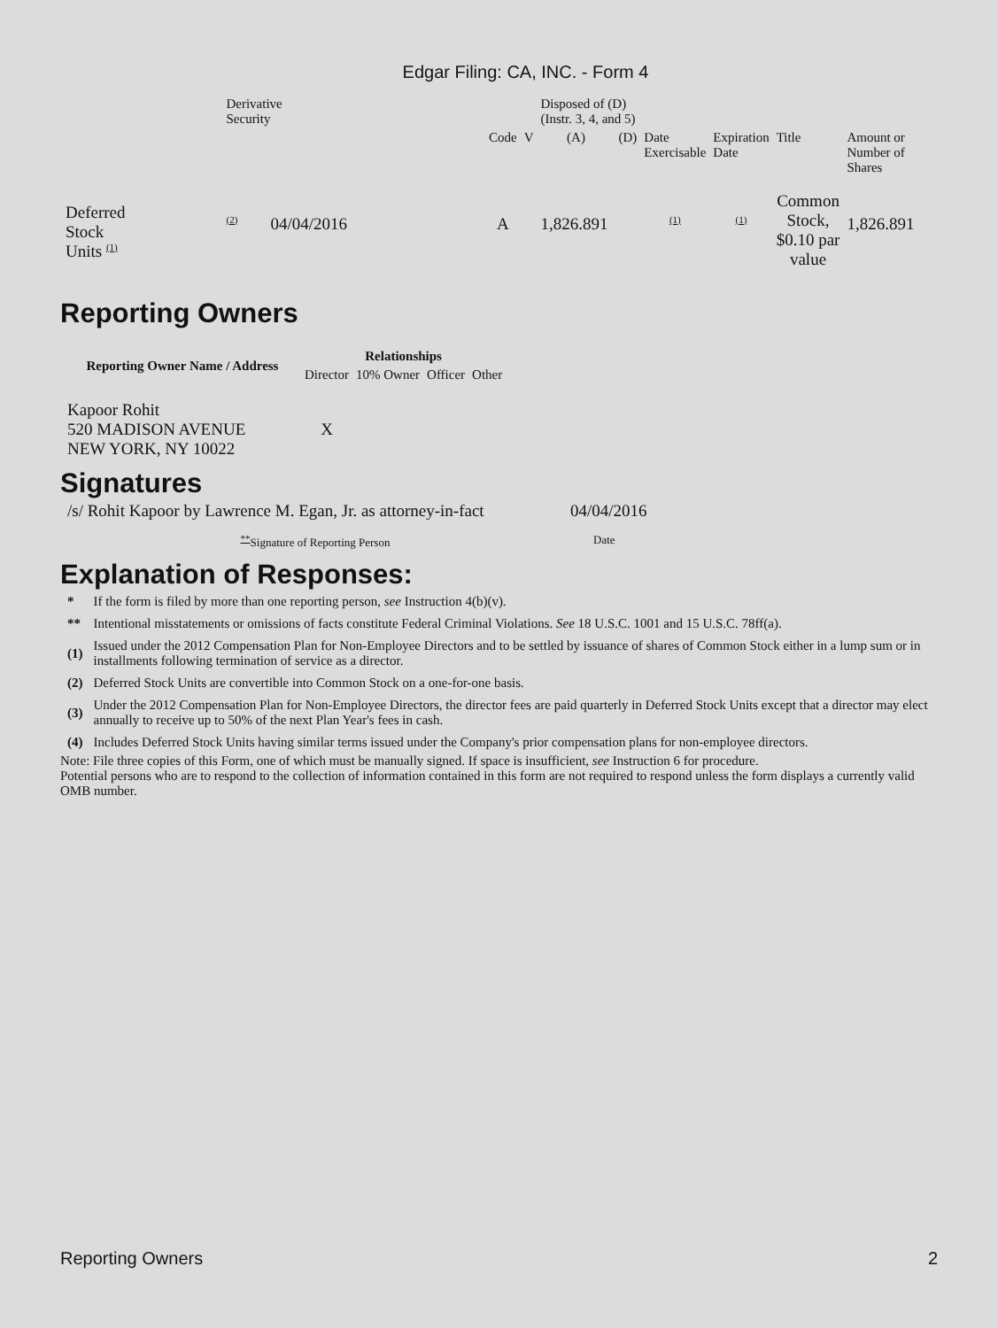Edgar Filing: CA, INC. - Form 4
| | Derivative Security | | | | | Disposed of (D) (Instr. 3, 4, and 5) | | | | | |
| | | | | Code | V | (A) | (D) | Date Exercisable | Expiration Date | Title | Amount or Number of Shares |
| Deferred Stock Units <sup>(1)</sup> | <sup>(2)</sup> | 04/04/2016 | | A | | 1,826.891 | | <sup>(1)</sup> | <sup>(1)</sup> | Common Stock, $0.10 par value | 1,826.891 |
Reporting Owners
| Reporting Owner Name / Address | Relationships | | | |
| --- | --- | --- | --- | --- |
| | Director | 10% Owner | Officer | Other |
| Kapoor Rohit 520 MADISON AVENUE NEW YORK, NY 10022 | X | | | |
Signatures
| /s/ Rohit Kapoor by Lawrence M. Egan, Jr. as attorney-in-fact | 04/04/2016 |
| <sup>**</sup> Signature of Reporting Person | Date |
Explanation of Responses:
| * | If the form is filed by more than one reporting person, see Instruction 4(b)(v). |
| ** | Intentional misstatements or omissions of facts constitute Federal Criminal Violations. See 18 U.S.C. 1001 and 15 U.S.C. 78ff(a). |
| (1) | Issued under the 2012 Compensation Plan for Non-Employee Directors and to be settled by issuance of shares of Common Stock either in a lump sum or in installments following termination of service as a director. |
| (2) | Deferred Stock Units are convertible into Common Stock on a one-for-one basis. |
| (3) | Under the 2012 Compensation Plan for Non-Employee Directors, the director fees are paid quarterly in Deferred Stock Units except that a director may elect annually to receive up to 50% of the next Plan Year's fees in cash. |
| (4) | Includes Deferred Stock Units having similar terms issued under the Company's prior compensation plans for non-employee directors. |
Note: File three copies of this Form, one of which must be manually signed. If space is insufficient, see Instruction 6 for procedure.
Potential persons who are to respond to the collection of information contained in this form are not required to respond unless the form displays a currently valid OMB number.
Reporting Owners 2